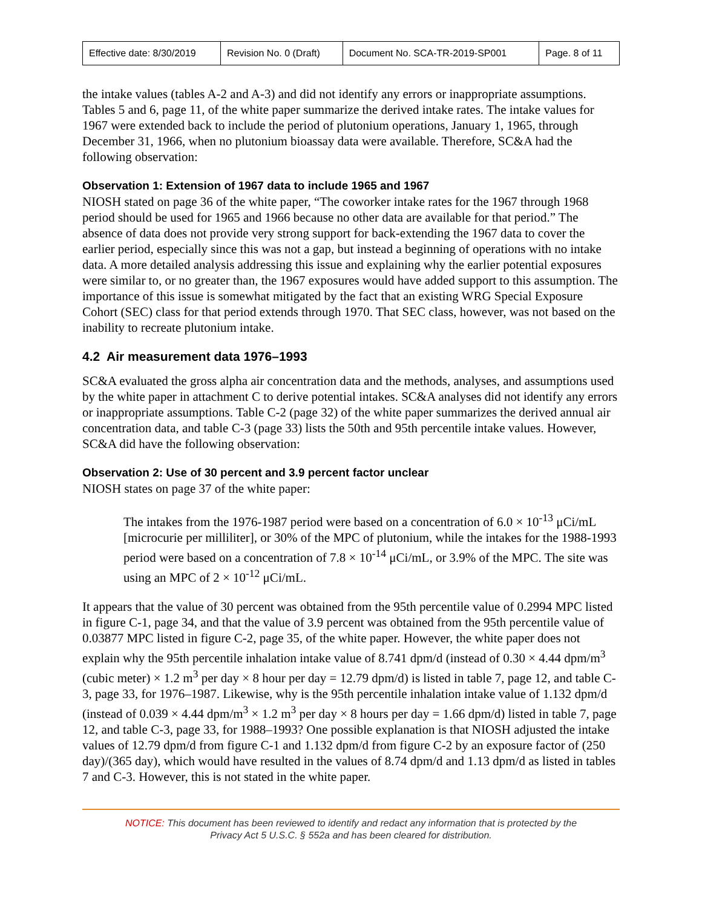| Effective date: 8/30/2019 | Revision No. 0 (Draft) | Document No. SCA-TR-2019-SP001 | Page. 8 of 11 |
the intake values (tables A-2 and A-3) and did not identify any errors or inappropriate assumptions. Tables 5 and 6, page 11, of the white paper summarize the derived intake rates. The intake values for 1967 were extended back to include the period of plutonium operations, January 1, 1965, through December 31, 1966, when no plutonium bioassay data were available. Therefore, SC&A had the following observation:
Observation 1: Extension of 1967 data to include 1965 and 1967
NIOSH stated on page 36 of the white paper, “The coworker intake rates for the 1967 through 1968 period should be used for 1965 and 1966 because no other data are available for that period.” The absence of data does not provide very strong support for back-extending the 1967 data to cover the earlier period, especially since this was not a gap, but instead a beginning of operations with no intake data. A more detailed analysis addressing this issue and explaining why the earlier potential exposures were similar to, or no greater than, the 1967 exposures would have added support to this assumption. The importance of this issue is somewhat mitigated by the fact that an existing WRG Special Exposure Cohort (SEC) class for that period extends through 1970. That SEC class, however, was not based on the inability to recreate plutonium intake.
4.2 Air measurement data 1976–1993
SC&A evaluated the gross alpha air concentration data and the methods, analyses, and assumptions used by the white paper in attachment C to derive potential intakes. SC&A analyses did not identify any errors or inappropriate assumptions. Table C-2 (page 32) of the white paper summarizes the derived annual air concentration data, and table C-3 (page 33) lists the 50th and 95th percentile intake values. However, SC&A did have the following observation:
Observation 2: Use of 30 percent and 3.9 percent factor unclear
NIOSH states on page 37 of the white paper:
The intakes from the 1976-1987 period were based on a concentration of 6.0 × 10<sup>-13</sup> μCi/mL [microcurie per milliliter], or 30% of the MPC of plutonium, while the intakes for the 1988-1993 period were based on a concentration of 7.8 × 10<sup>-14</sup> μCi/mL, or 3.9% of the MPC. The site was using an MPC of 2 × 10<sup>-12</sup> μCi/mL.
It appears that the value of 30 percent was obtained from the 95th percentile value of 0.2994 MPC listed in figure C-1, page 34, and that the value of 3.9 percent was obtained from the 95th percentile value of 0.03877 MPC listed in figure C-2, page 35, of the white paper. However, the white paper does not explain why the 95th percentile inhalation intake value of 8.741 dpm/d (instead of 0.30 × 4.44 dpm/m<sup>3</sup> (cubic meter) × 1.2 m<sup>3</sup> per day × 8 hour per day = 12.79 dpm/d) is listed in table 7, page 12, and table C-3, page 33, for 1976–1987. Likewise, why is the 95th percentile inhalation intake value of 1.132 dpm/d (instead of 0.039 × 4.44 dpm/m<sup>3</sup> × 1.2 m<sup>3</sup> per day × 8 hours per day = 1.66 dpm/d) listed in table 7, page 12, and table C-3, page 33, for 1988–1993? One possible explanation is that NIOSH adjusted the intake values of 12.79 dpm/d from figure C-1 and 1.132 dpm/d from figure C-2 by an exposure factor of (250 day)/(365 day), which would have resulted in the values of 8.74 dpm/d and 1.13 dpm/d as listed in tables 7 and C-3. However, this is not stated in the white paper.
NOTICE: This document has been reviewed to identify and redact any information that is protected by the
Privacy Act 5 U.S.C. § 552a and has been cleared for distribution.